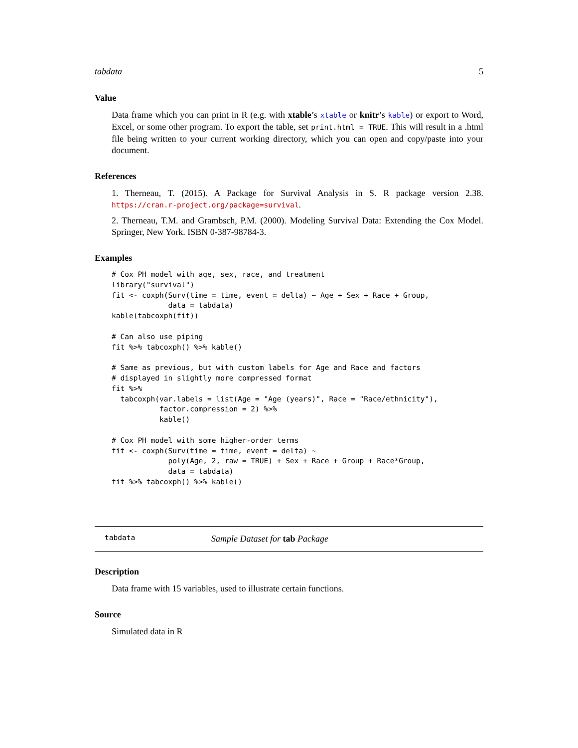tabdata 5
Value
Data frame which you can print in R (e.g. with xtable’s xtable or knitr’s kable) or export to Word, Excel, or some other program. To export the table, set print.html = TRUE. This will result in a .html file being written to your current working directory, which you can open and copy/paste into your document.
References
1. Therneau, T. (2015). A Package for Survival Analysis in S. R package version 2.38. https://cran.r-project.org/package=survival.
2. Therneau, T.M. and Grambsch, P.M. (2000). Modeling Survival Data: Extending the Cox Model. Springer, New York. ISBN 0-387-98784-3.
Examples
# Cox PH model with age, sex, race, and treatment
library("survival")
fit <- coxph(Surv(time = time, event = delta) ~ Age + Sex + Race + Group,
             data = tabdata)
kable(tabcoxph(fit))

# Can also use piping
fit %>% tabcoxph() %>% kable()

# Same as previous, but with custom labels for Age and Race and factors
# displayed in slightly more compressed format
fit %>%
  tabcoxph(var.labels = list(Age = "Age (years)", Race = "Race/ethnicity"),
           factor.compression = 2) %>%
           kable()

# Cox PH model with some higher-order terms
fit <- coxph(Surv(time = time, event = delta) ~
             poly(Age, 2, raw = TRUE) + Sex + Race + Group + Race*Group,
             data = tabdata)
fit %>% tabcoxph() %>% kable()
tabdata Sample Dataset for tab Package
Description
Data frame with 15 variables, used to illustrate certain functions.
Source
Simulated data in R